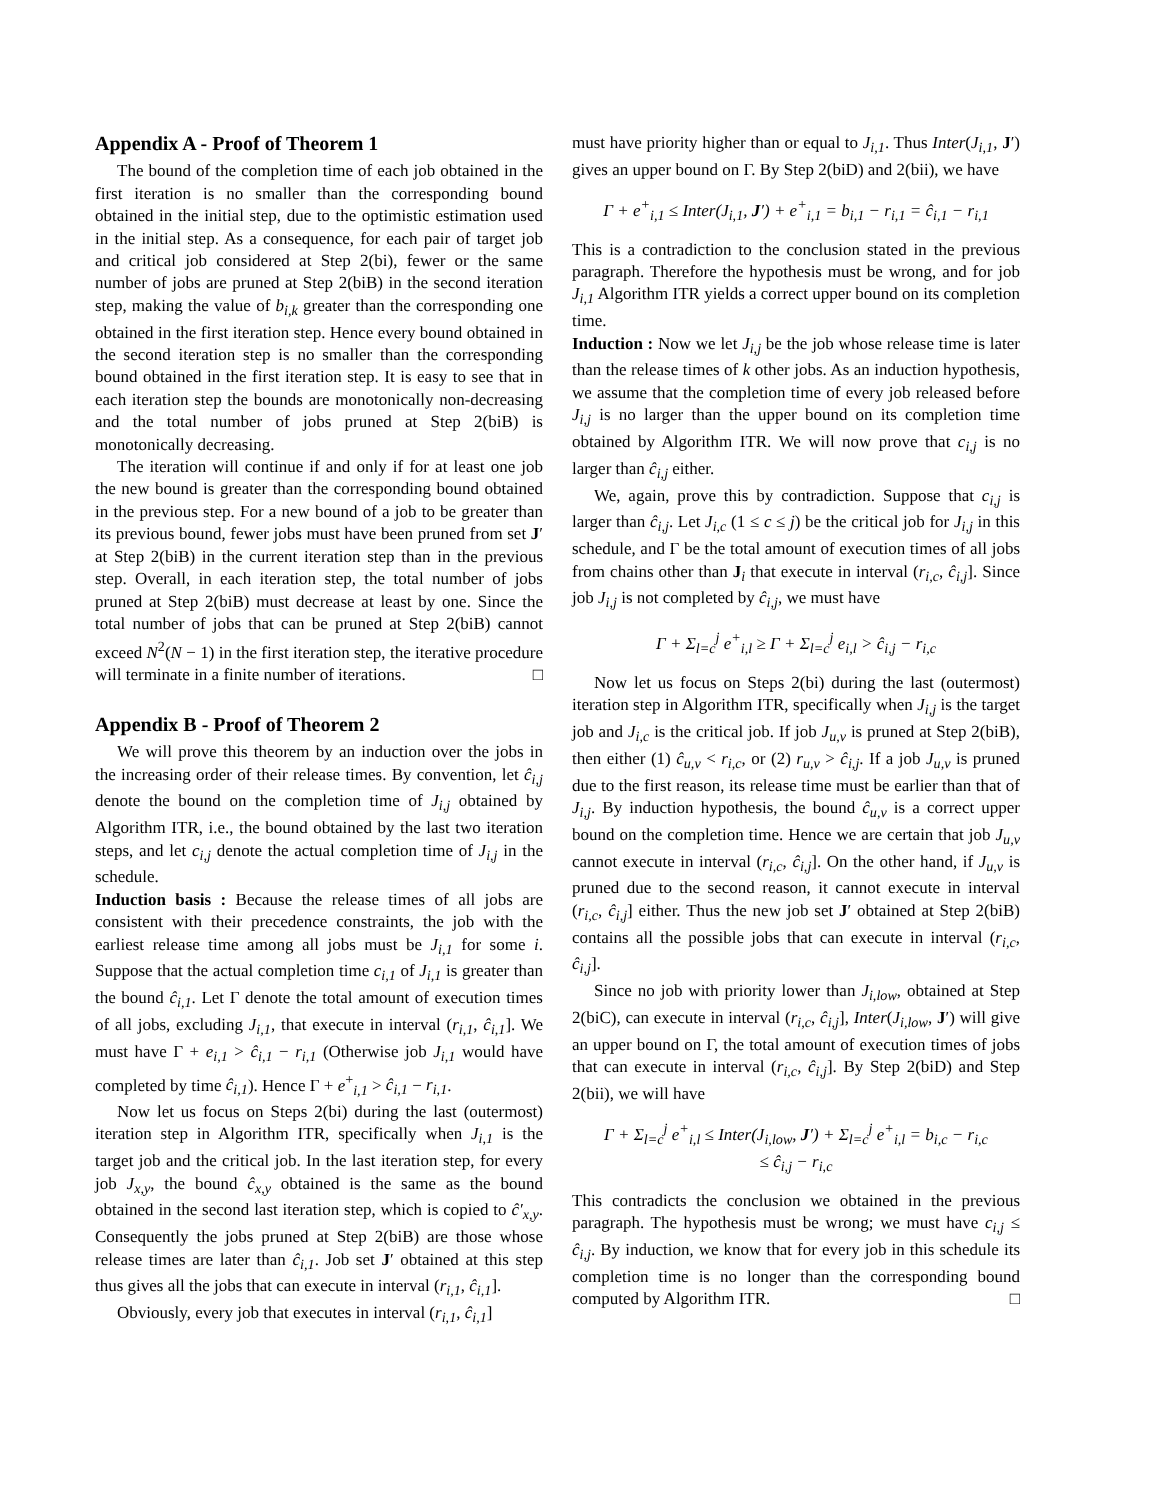Appendix A - Proof of Theorem 1
The bound of the completion time of each job obtained in the first iteration is no smaller than the corresponding bound obtained in the initial step, due to the optimistic estimation used in the initial step. As a consequence, for each pair of target job and critical job considered at Step 2(bi), fewer or the same number of jobs are pruned at Step 2(biB) in the second iteration step, making the value of b<sub>i,k</sub> greater than the corresponding one obtained in the first iteration step. Hence every bound obtained in the second iteration step is no smaller than the corresponding bound obtained in the first iteration step. It is easy to see that in each iteration step the bounds are monotonically non-decreasing and the total number of jobs pruned at Step 2(biB) is monotonically decreasing.
The iteration will continue if and only if for at least one job the new bound is greater than the corresponding bound obtained in the previous step. For a new bound of a job to be greater than its previous bound, fewer jobs must have been pruned from set J′ at Step 2(biB) in the current iteration step than in the previous step. Overall, in each iteration step, the total number of jobs pruned at Step 2(biB) must decrease at least by one. Since the total number of jobs that can be pruned at Step 2(biB) cannot exceed N<sup>2</sup>(N − 1) in the first iteration step, the iterative procedure will terminate in a finite number of iterations. □
Appendix B - Proof of Theorem 2
We will prove this theorem by an induction over the jobs in the increasing order of their release times. By convention, let ĉ<sub>i,j</sub> denote the bound on the completion time of J<sub>i,j</sub> obtained by Algorithm ITR, i.e., the bound obtained by the last two iteration steps, and let c<sub>i,j</sub> denote the actual completion time of J<sub>i,j</sub> in the schedule.
Induction basis : Because the release times of all jobs are consistent with their precedence constraints, the job with the earliest release time among all jobs must be J<sub>i,1</sub> for some i. Suppose that the actual completion time c<sub>i,1</sub> of J<sub>i,1</sub> is greater than the bound ĉ<sub>i,1</sub>. Let Γ denote the total amount of execution times of all jobs, excluding J<sub>i,1</sub>, that execute in interval (r<sub>i,1</sub>, ĉ<sub>i,1</sub>]. We must have Γ + e<sub>i,1</sub> > ĉ<sub>i,1</sub> − r<sub>i,1</sub> (Otherwise job J<sub>i,1</sub> would have completed by time ĉ<sub>i,1</sub>). Hence Γ + e<sup>+</sup><sub>i,1</sub> > ĉ<sub>i,1</sub> − r<sub>i,1</sub>.
Now let us focus on Steps 2(bi) during the last (outermost) iteration step in Algorithm ITR, specifically when J<sub>i,1</sub> is the target job and the critical job. In the last iteration step, for every job J<sub>x,y</sub>, the bound ĉ<sub>x,y</sub> obtained is the same as the bound obtained in the second last iteration step, which is copied to ĉ′<sub>x,y</sub>. Consequently the jobs pruned at Step 2(biB) are those whose release times are later than ĉ<sub>i,1</sub>. Job set J′ obtained at this step thus gives all the jobs that can execute in interval (r<sub>i,1</sub>, ĉ<sub>i,1</sub>].
Obviously, every job that executes in interval (r<sub>i,1</sub>, ĉ<sub>i,1</sub>]
must have priority higher than or equal to J<sub>i,1</sub>. Thus Inter(J<sub>i,1</sub>, J′) gives an upper bound on Γ. By Step 2(biD) and 2(bii), we have
Γ + e<sup>+</sup><sub>i,1</sub> ≤ Inter(J<sub>i,1</sub>, J′) + e<sup>+</sup><sub>i,1</sub> = b<sub>i,1</sub> − r<sub>i,1</sub> = ĉ<sub>i,1</sub> − r<sub>i,1</sub>
This is a contradiction to the conclusion stated in the previous paragraph. Therefore the hypothesis must be wrong, and for job J<sub>i,1</sub> Algorithm ITR yields a correct upper bound on its completion time.
Induction : Now we let J<sub>i,j</sub> be the job whose release time is later than the release times of k other jobs. As an induction hypothesis, we assume that the completion time of every job released before J<sub>i,j</sub> is no larger than the upper bound on its completion time obtained by Algorithm ITR. We will now prove that c<sub>i,j</sub> is no larger than ĉ<sub>i,j</sub> either.
We, again, prove this by contradiction. Suppose that c<sub>i,j</sub> is larger than ĉ<sub>i,j</sub>. Let J<sub>i,c</sub> (1 ≤ c ≤ j) be the critical job for J<sub>i,j</sub> in this schedule, and Γ be the total amount of execution times of all jobs from chains other than J<sub>i</sub> that execute in interval (r<sub>i,c</sub>, ĉ<sub>i,j</sub>]. Since job J<sub>i,j</sub> is not completed by ĉ<sub>i,j</sub>, we must have
Γ + Σ<sub>l=c</sub><sup>j</sup> e<sup>+</sup><sub>i,l</sub> ≥ Γ + Σ<sub>l=c</sub><sup>j</sup> e<sub>i,l</sub> > ĉ<sub>i,j</sub> − r<sub>i,c</sub>
Now let us focus on Steps 2(bi) during the last (outermost) iteration step in Algorithm ITR, specifically when J<sub>i,j</sub> is the target job and J<sub>i,c</sub> is the critical job. If job J<sub>u,v</sub> is pruned at Step 2(biB), then either (1) ĉ<sub>u,v</sub> < r<sub>i,c</sub>, or (2) r<sub>u,v</sub> > ĉ<sub>i,j</sub>. If a job J<sub>u,v</sub> is pruned due to the first reason, its release time must be earlier than that of J<sub>i,j</sub>. By induction hypothesis, the bound ĉ<sub>u,v</sub> is a correct upper bound on the completion time. Hence we are certain that job J<sub>u,v</sub> cannot execute in interval (r<sub>i,c</sub>, ĉ<sub>i,j</sub>]. On the other hand, if J<sub>u,v</sub> is pruned due to the second reason, it cannot execute in interval (r<sub>i,c</sub>, ĉ<sub>i,j</sub>] either. Thus the new job set J′ obtained at Step 2(biB) contains all the possible jobs that can execute in interval (r<sub>i,c</sub>, ĉ<sub>i,j</sub>].
Since no job with priority lower than J<sub>i,low</sub>, obtained at Step 2(biC), can execute in interval (r<sub>i,c</sub>, ĉ<sub>i,j</sub>], Inter(J<sub>i,low</sub>, J′) will give an upper bound on Γ, the total amount of execution times of jobs that can execute in interval (r<sub>i,c</sub>, ĉ<sub>i,j</sub>]. By Step 2(biD) and Step 2(bii), we will have
Γ + Σ<sub>l=c</sub><sup>j</sup> e<sup>+</sup><sub>i,l</sub> ≤ Inter(J<sub>i,low</sub>, J′) + Σ<sub>l=c</sub><sup>j</sup> e<sup>+</sup><sub>i,l</sub> = b<sub>i,c</sub> − r<sub>i,c</sub>
≤ ĉ<sub>i,j</sub> − r<sub>i,c</sub>
This contradicts the conclusion we obtained in the previous paragraph. The hypothesis must be wrong; we must have c<sub>i,j</sub> ≤ ĉ<sub>i,j</sub>. By induction, we know that for every job in this schedule its completion time is no longer than the corresponding bound computed by Algorithm ITR. □